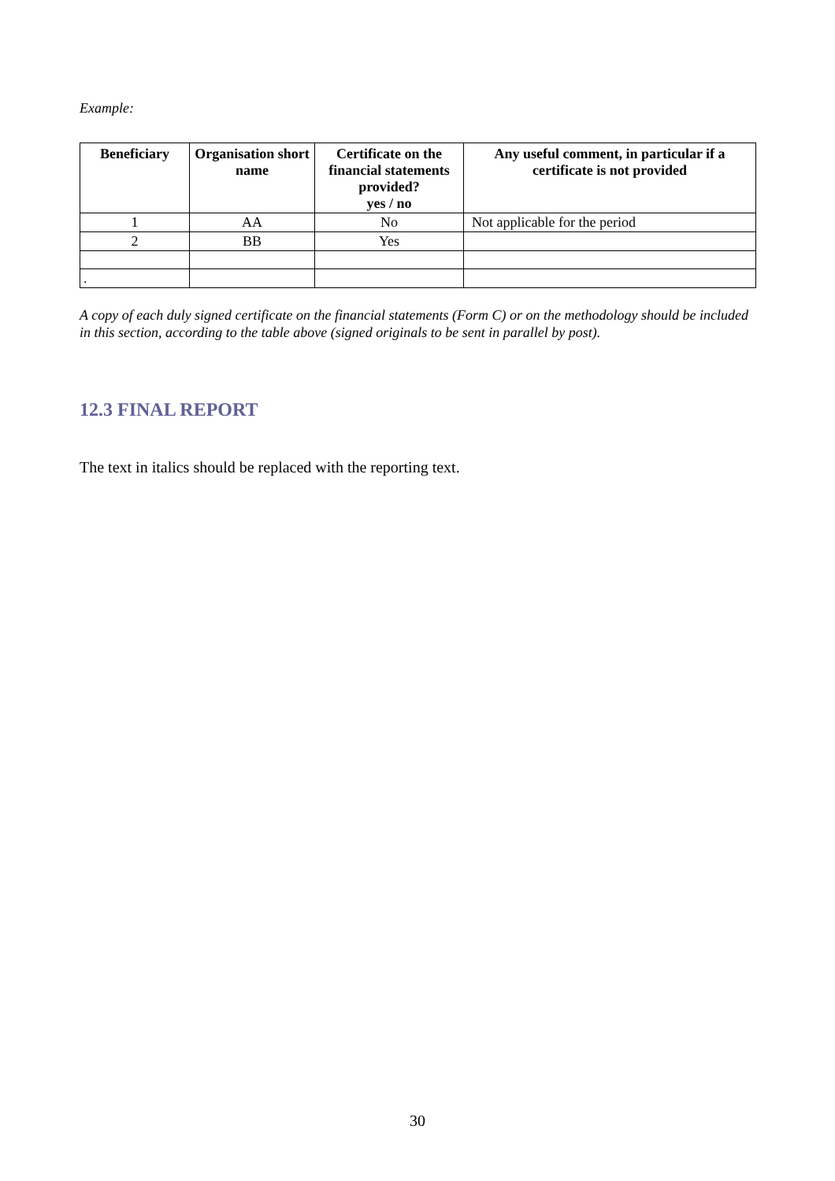Example:
| Beneficiary | Organisation short name | Certificate on the financial statements provided? yes / no | Any useful comment, in particular if a certificate is not provided |
| --- | --- | --- | --- |
| 1 | AA | No | Not applicable for the period |
| 2 | BB | Yes | |
| . | | | |
A copy of each duly signed certificate on the financial statements (Form C) or on the methodology should be included in this section, according to the table above (signed originals to be sent in parallel by post).
12.3 FINAL REPORT
The text in italics should be replaced with the reporting text.
30